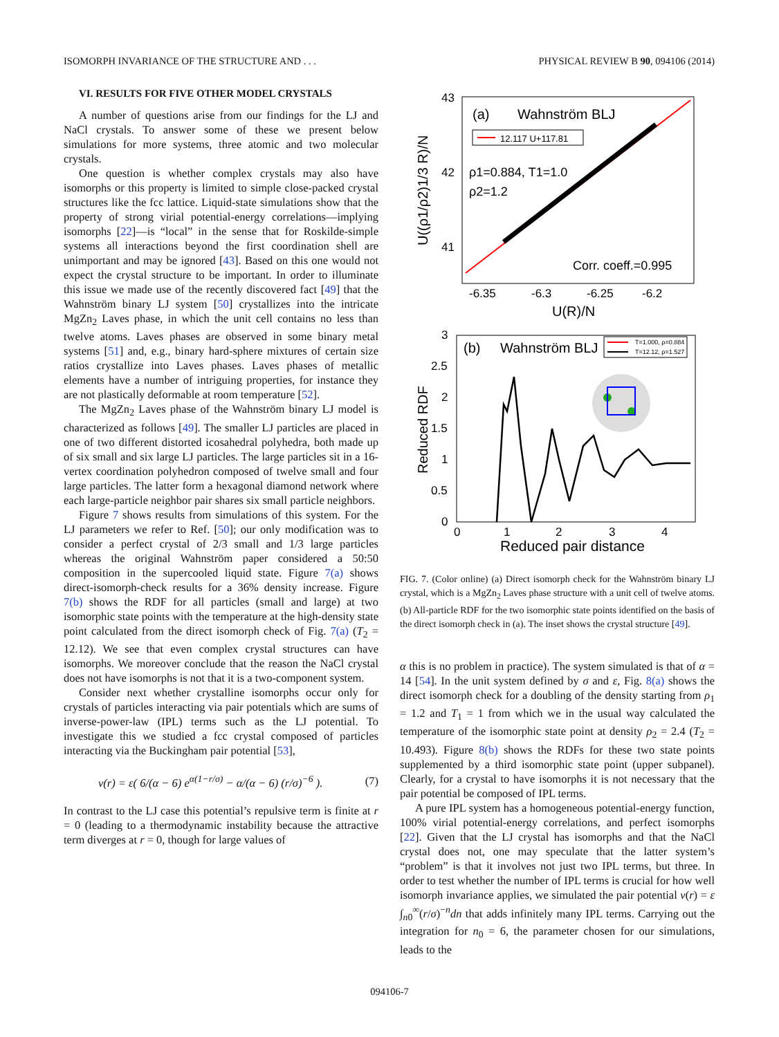ISOMORPH INVARIANCE OF THE STRUCTURE AND . . . PHYSICAL REVIEW B 90, 094106 (2014)
VI. RESULTS FOR FIVE OTHER MODEL CRYSTALS
A number of questions arise from our findings for the LJ and NaCl crystals. To answer some of these we present below simulations for more systems, three atomic and two molecular crystals.
One question is whether complex crystals may also have isomorphs or this property is limited to simple close-packed crystal structures like the fcc lattice. Liquid-state simulations show that the property of strong virial potential-energy correlations—implying isomorphs [22]—is “local” in the sense that for Roskilde-simple systems all interactions beyond the first coordination shell are unimportant and may be ignored [43]. Based on this one would not expect the crystal structure to be important. In order to illuminate this issue we made use of the recently discovered fact [49] that the Wahnström binary LJ system [50] crystallizes into the intricate MgZn<sub>2</sub> Laves phase, in which the unit cell contains no less than twelve atoms. Laves phases are observed in some binary metal systems [51] and, e.g., binary hard-sphere mixtures of certain size ratios crystallize into Laves phases. Laves phases of metallic elements have a number of intriguing properties, for instance they are not plastically deformable at room temperature [52].
The MgZn<sub>2</sub> Laves phase of the Wahnström binary LJ model is characterized as follows [49]. The smaller LJ particles are placed in one of two different distorted icosahedral polyhedra, both made up of six small and six large LJ particles. The large particles sit in a 16-vertex coordination polyhedron composed of twelve small and four large particles. The latter form a hexagonal diamond network where each large-particle neighbor pair shares six small particle neighbors.
Figure 7 shows results from simulations of this system. For the LJ parameters we refer to Ref. [50]; our only modification was to consider a perfect crystal of 2/3 small and 1/3 large particles whereas the original Wahnström paper considered a 50:50 composition in the supercooled liquid state. Figure 7(a) shows direct-isomorph-check results for a 36% density increase. Figure 7(b) shows the RDF for all particles (small and large) at two isomorphic state points with the temperature at the high-density state point calculated from the direct isomorph check of Fig. 7(a) (T<sub>2</sub> = 12.12). We see that even complex crystal structures can have isomorphs. We moreover conclude that the reason the NaCl crystal does not have isomorphs is not that it is a two-component system.
Consider next whether crystalline isomorphs occur only for crystals of particles interacting via pair potentials which are sums of inverse-power-law (IPL) terms such as the LJ potential. To investigate this we studied a fcc crystal composed of particles interacting via the Buckingham pair potential [53],
v(r) = ε( 6/(α − 6) e<sup>α(1−r/σ)</sup> − α/(α − 6) (r/σ)<sup>−6</sup> ). (7)
In contrast to the LJ case this potential’s repulsive term is finite at r = 0 (leading to a thermodynamic instability because the attractive term diverges at r = 0, though for large values of
43
42
41
-6.35
-6.3
-6.25
-6.2
U(R)/N
U((ρ1/ρ2)1/3 R)/N
(a)
Wahnström BLJ
12.117 U+117.81
ρ1=0.884, T1=1.0
ρ2=1.2
Corr. coeff.=0.995
3
2.5
2
1.5
1
0.5
0
0
1
2
3
4
Reduced pair distance
Reduced RDF
(b)
Wahnström BLJ
T=1.000, ρ=0.884
T=12.12, ρ=1.527
FIG. 7. (Color online) (a) Direct isomorph check for the Wahnström binary LJ crystal, which is a MgZn<sub>2</sub> Laves phase structure with a unit cell of twelve atoms. (b) All-particle RDF for the two isomorphic state points identified on the basis of the direct isomorph check in (a). The inset shows the crystal structure [49].
α this is no problem in practice). The system simulated is that of α = 14 [54]. In the unit system defined by σ and ε, Fig. 8(a) shows the direct isomorph check for a doubling of the density starting from ρ<sub>1</sub> = 1.2 and T<sub>1</sub> = 1 from which we in the usual way calculated the temperature of the isomorphic state point at density ρ<sub>2</sub> = 2.4 (T<sub>2</sub> = 10.493). Figure 8(b) shows the RDFs for these two state points supplemented by a third isomorphic state point (upper subpanel). Clearly, for a crystal to have isomorphs it is not necessary that the pair potential be composed of IPL terms.
A pure IPL system has a homogeneous potential-energy function, 100% virial potential-energy correlations, and perfect isomorphs [22]. Given that the LJ crystal has isomorphs and that the NaCl crystal does not, one may speculate that the latter system’s “problem” is that it involves not just two IPL terms, but three. In order to test whether the number of IPL terms is crucial for how well isomorph invariance applies, we simulated the pair potential v(r) = ε ∫<sub>n0</sub><sup>∞</sup>(r/σ)<sup>−n</sup>dn that adds infinitely many IPL terms. Carrying out the integration for n<sub>0</sub> = 6, the parameter chosen for our simulations, leads to the
094106-7